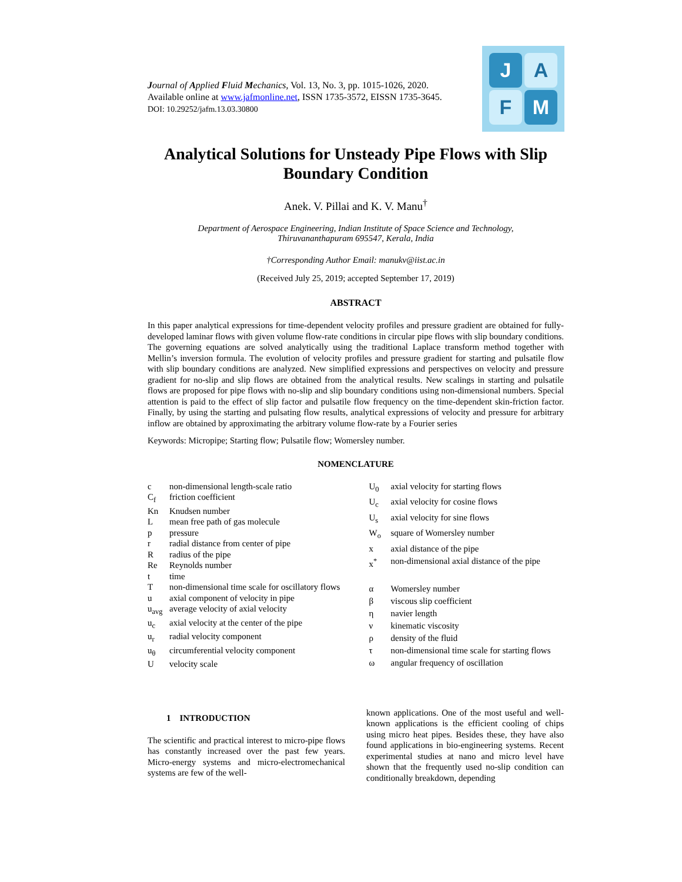Journal of Applied Fluid Mechanics, Vol. 13, No. 3, pp. 1015-1026, 2020.
Available online at www.jafmonline.net, ISSN 1735-3572, EISSN 1735-3645.
DOI: 10.29252/jafm.13.03.30800
J
A
F
M
Analytical Solutions for Unsteady Pipe Flows with Slip Boundary Condition
Anek. V. Pillai and K. V. Manu<sup>†</sup>
Department of Aerospace Engineering, Indian Institute of Space Science and Technology,
Thiruvananthapuram 695547, Kerala, India
†Corresponding Author Email: manukv@iist.ac.in
(Received July 25, 2019; accepted September 17, 2019)
ABSTRACT
In this paper analytical expressions for time-dependent velocity profiles and pressure gradient are obtained for fully-developed laminar flows with given volume flow-rate conditions in circular pipe flows with slip boundary conditions. The governing equations are solved analytically using the traditional Laplace transform method together with Mellin’s inversion formula. The evolution of velocity profiles and pressure gradient for starting and pulsatile flow with slip boundary conditions are analyzed. New simplified expressions and perspectives on velocity and pressure gradient for no-slip and slip flows are obtained from the analytical results. New scalings in starting and pulsatile flows are proposed for pipe flows with no-slip and slip boundary conditions using non-dimensional numbers. Special attention is paid to the effect of slip factor and pulsatile flow frequency on the time-dependent skin-friction factor. Finally, by using the starting and pulsating flow results, analytical expressions of velocity and pressure for arbitrary inflow are obtained by approximating the arbitrary volume flow-rate by a Fourier series
Keywords: Micropipe; Starting flow; Pulsatile flow; Womersley number.
NOMENCLATURE
| c | non-dimensional length-scale ratio |
| C<sub>f</sub> | friction coefficient |
| Kn | Knudsen number |
| L | mean free path of gas molecule |
| p | pressure |
| r | radial distance from center of pipe |
| R | radius of the pipe |
| Re | Reynolds number |
| t | time |
| T | non-dimensional time scale for oscillatory flows |
| u | axial component of velocity in pipe |
| u<sub>avg</sub> | average velocity of axial velocity |
| u<sub>c</sub> | axial velocity at the center of the pipe |
| u<sub>r</sub> | radial velocity component |
| u<sub>θ</sub> | circumferential velocity component |
| U | velocity scale |
| U<sub>0</sub> | axial velocity for starting flows |
| U<sub>c</sub> | axial velocity for cosine flows |
| U<sub>s</sub> | axial velocity for sine flows |
| W<sub>o</sub> | square of Womersley number |
| x | axial distance of the pipe |
| x<sup>*</sup> | non-dimensional axial distance of the pipe |
| α | Womersley number |
| β | viscous slip coefficient |
| η | navier length |
| ν | kinematic viscosity |
| ρ | density of the fluid |
| τ | non-dimensional time scale for starting flows |
| ω | angular frequency of oscillation |
1 INTRODUCTION
The scientific and practical interest to micro-pipe flows has constantly increased over the past few years. Micro-energy systems and micro-electromechanical systems are few of the well-
known applications. One of the most useful and well-known applications is the efficient cooling of chips using micro heat pipes. Besides these, they have also found applications in bio-engineering systems. Recent experimental studies at nano and micro level have shown that the frequently used no-slip condition can conditionally breakdown, depending